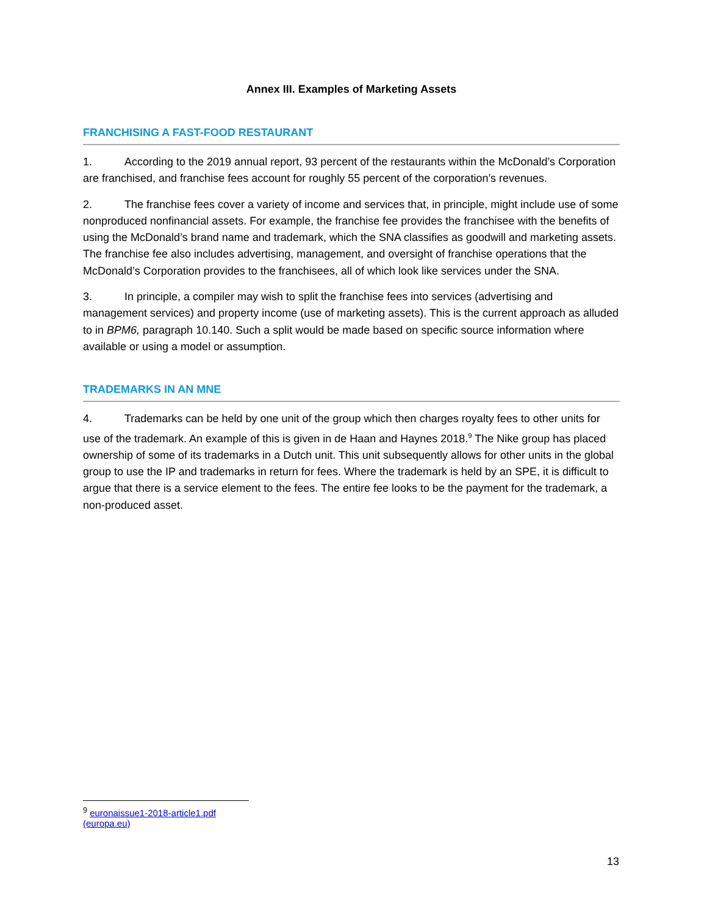Annex III. Examples of Marketing Assets
FRANCHISING A FAST-FOOD RESTAURANT
1. According to the 2019 annual report, 93 percent of the restaurants within the McDonald’s Corporation are franchised, and franchise fees account for roughly 55 percent of the corporation’s revenues.
2. The franchise fees cover a variety of income and services that, in principle, might include use of some nonproduced nonfinancial assets. For example, the franchise fee provides the franchisee with the benefits of using the McDonald’s brand name and trademark, which the SNA classifies as goodwill and marketing assets. The franchise fee also includes advertising, management, and oversight of franchise operations that the McDonald’s Corporation provides to the franchisees, all of which look like services under the SNA.
3. In principle, a compiler may wish to split the franchise fees into services (advertising and management services) and property income (use of marketing assets). This is the current approach as alluded to in BPM6, paragraph 10.140. Such a split would be made based on specific source information where available or using a model or assumption.
TRADEMARKS IN AN MNE
4. Trademarks can be held by one unit of the group which then charges royalty fees to other units for use of the trademark. An example of this is given in de Haan and Haynes 2018.<sup>9</sup> The Nike group has placed ownership of some of its trademarks in a Dutch unit. This unit subsequently allows for other units in the global group to use the IP and trademarks in return for fees. Where the trademark is held by an SPE, it is difficult to argue that there is a service element to the fees. The entire fee looks to be the payment for the trademark, a non-produced asset.
<sup>9</sup> euronaissue1-2018-article1.pdf (europa.eu)
13